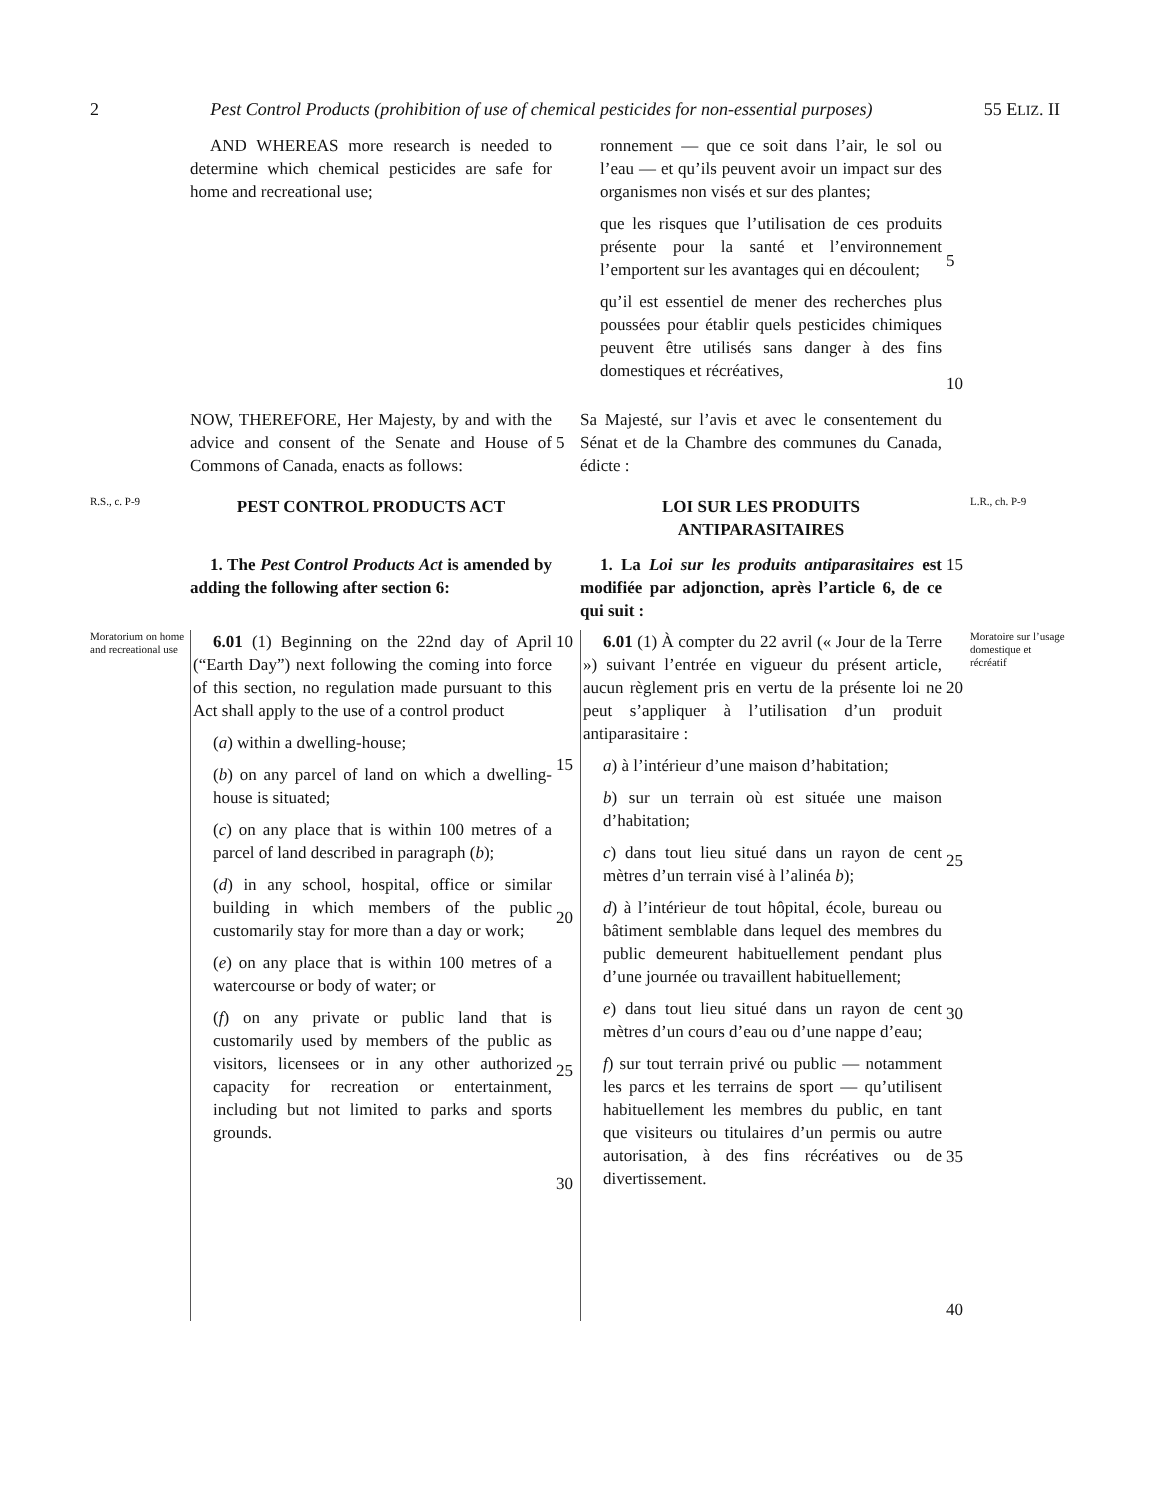2 Pest Control Products (prohibition of use of chemical pesticides for non-essential purposes) 55 ELIZ. II
AND WHEREAS more research is needed to determine which chemical pesticides are safe for home and recreational use;
ronnement — que ce soit dans l’air, le sol ou l’eau — et qu’ils peuvent avoir un impact sur des organismes non visés et sur des plantes;
que les risques que l’utilisation de ces produits présente pour la santé et l’environnement l’emportent sur les avantages qui en découlent;
qu’il est essentiel de mener des recherches plus poussées pour établir quels pesticides chimiques peuvent être utilisés sans danger à des fins domestiques et récréatives,
5
10
NOW, THEREFORE, Her Majesty, by and with the advice and consent of the Senate and House of Commons of Canada, enacts as follows:
5
Sa Majesté, sur l’avis et avec le consentement du Sénat et de la Chambre des communes du Canada, édicte :
R.S., c. P-9
PEST CONTROL PRODUCTS ACT
LOI SUR LES PRODUITS ANTIPARASITAIRES
L.R., ch. P-9
1. The Pest Control Products Act is amended by adding the following after section 6:
1. La Loi sur les produits antiparasitaires est modifiée par adjonction, après l’article 6, de ce qui suit :
15
Moratorium on home and recreational use
6.01 (1) Beginning on the 22nd day of April (“Earth Day”) next following the coming into force of this section, no regulation made pursuant to this Act shall apply to the use of a control product
(a) within a dwelling-house;
(b) on any parcel of land on which a dwelling-house is situated;
(c) on any place that is within 100 metres of a parcel of land described in paragraph (b);
(d) in any school, hospital, office or similar building in which members of the public customarily stay for more than a day or work;
(e) on any place that is within 100 metres of a watercourse or body of water; or
(f) on any private or public land that is customarily used by members of the public as visitors, licensees or in any other authorized capacity for recreation or entertainment, including but not limited to parks and sports grounds.
10
15
20
25
30
6.01 (1) À compter du 22 avril (« Jour de la Terre ») suivant l’entrée en vigueur du présent article, aucun règlement pris en vertu de la présente loi ne peut s’appliquer à l’utilisation d’un produit antiparasitaire :
a) à l’intérieur d’une maison d’habitation;
b) sur un terrain où est située une maison d’habitation;
c) dans tout lieu situé dans un rayon de cent mètres d’un terrain visé à l’alinéa b);
d) à l’intérieur de tout hôpital, école, bureau ou bâtiment semblable dans lequel des membres du public demeurent habituellement pendant plus d’une journée ou travaillent habituellement;
e) dans tout lieu situé dans un rayon de cent mètres d’un cours d’eau ou d’une nappe d’eau;
f) sur tout terrain privé ou public — notamment les parcs et les terrains de sport — qu’utilisent habituellement les membres du public, en tant que visiteurs ou titulaires d’un permis ou autre autorisation, à des fins récréatives ou de divertissement.
20
25
30
35
40
Moratoire sur l’usage domestique et récréatif